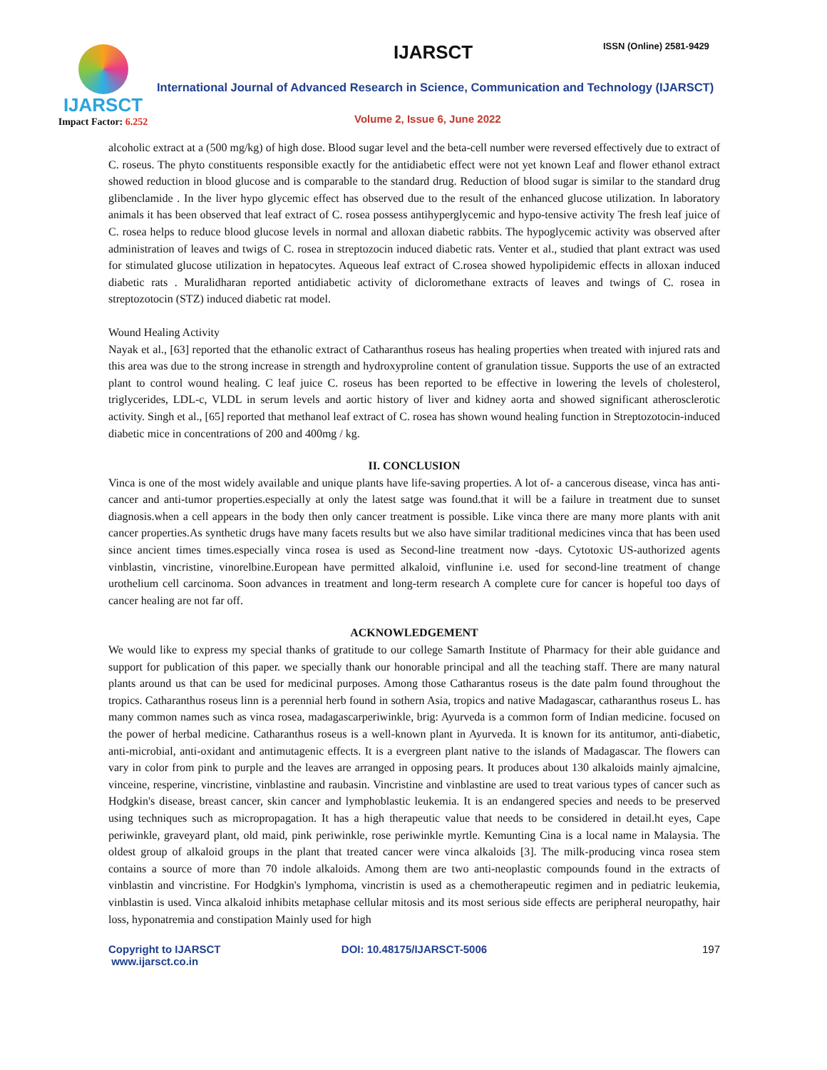IJARSCT
Impact Factor: 6.252
IJARSCT ISSN (Online) 2581-9429
International Journal of Advanced Research in Science, Communication and Technology (IJARSCT)
Volume 2, Issue 6, June 2022
alcoholic extract at a (500 mg/kg) of high dose. Blood sugar level and the beta-cell number were reversed effectively due to extract of C. roseus. The phyto constituents responsible exactly for the antidiabetic effect were not yet known Leaf and flower ethanol extract showed reduction in blood glucose and is comparable to the standard drug. Reduction of blood sugar is similar to the standard drug glibenclamide . In the liver hypo glycemic effect has observed due to the result of the enhanced glucose utilization. In laboratory animals it has been observed that leaf extract of C. rosea possess antihyperglycemic and hypo-tensive activity The fresh leaf juice of C. rosea helps to reduce blood glucose levels in normal and alloxan diabetic rabbits. The hypoglycemic activity was observed after administration of leaves and twigs of C. rosea in streptozocin induced diabetic rats. Venter et al., studied that plant extract was used for stimulated glucose utilization in hepatocytes. Aqueous leaf extract of C.rosea showed hypolipidemic effects in alloxan induced diabetic rats . Muralidharan reported antidiabetic activity of dicloromethane extracts of leaves and twings of C. rosea in streptozotocin (STZ) induced diabetic rat model.
Wound Healing Activity
Nayak et al., [63] reported that the ethanolic extract of Catharanthus roseus has healing properties when treated with injured rats and this area was due to the strong increase in strength and hydroxyproline content of granulation tissue. Supports the use of an extracted plant to control wound healing. C leaf juice C. roseus has been reported to be effective in lowering the levels of cholesterol, triglycerides, LDL-c, VLDL in serum levels and aortic history of liver and kidney aorta and showed significant atherosclerotic activity. Singh et al., [65] reported that methanol leaf extract of C. rosea has shown wound healing function in Streptozotocin-induced diabetic mice in concentrations of 200 and 400mg / kg.
II. CONCLUSION
Vinca is one of the most widely available and unique plants have life-saving properties. A lot of- a cancerous disease, vinca has anti-cancer and anti-tumor properties.especially at only the latest satge was found.that it will be a failure in treatment due to sunset diagnosis.when a cell appears in the body then only cancer treatment is possible. Like vinca there are many more plants with anit cancer properties.As synthetic drugs have many facets results but we also have similar traditional medicines vinca that has been used since ancient times times.especially vinca rosea is used as Second-line treatment now -days. Cytotoxic US-authorized agents vinblastin, vincristine, vinorelbine.European have permitted alkaloid, vinflunine i.e. used for second-line treatment of change urothelium cell carcinoma. Soon advances in treatment and long-term research A complete cure for cancer is hopeful too days of cancer healing are not far off.
ACKNOWLEDGEMENT
We would like to express my special thanks of gratitude to our college Samarth Institute of Pharmacy for their able guidance and support for publication of this paper. we specially thank our honorable principal and all the teaching staff. There are many natural plants around us that can be used for medicinal purposes. Among those Catharantus roseus is the date palm found throughout the tropics. Catharanthus roseus linn is a perennial herb found in sothern Asia, tropics and native Madagascar, catharanthus roseus L. has many common names such as vinca rosea, madagascarperiwinkle, brig: Ayurveda is a common form of Indian medicine. focused on the power of herbal medicine. Catharanthus roseus is a well-known plant in Ayurveda. It is known for its antitumor, anti-diabetic, anti-microbial, anti-oxidant and antimutagenic effects. It is a evergreen plant native to the islands of Madagascar. The flowers can vary in color from pink to purple and the leaves are arranged in opposing pears. It produces about 130 alkaloids mainly ajmalcine, vinceine, resperine, vincristine, vinblastine and raubasin. Vincristine and vinblastine are used to treat various types of cancer such as Hodgkin's disease, breast cancer, skin cancer and lymphoblastic leukemia. It is an endangered species and needs to be preserved using techniques such as micropropagation. It has a high therapeutic value that needs to be considered in detail.ht eyes, Cape periwinkle, graveyard plant, old maid, pink periwinkle, rose periwinkle myrtle. Kemunting Cina is a local name in Malaysia. The oldest group of alkaloid groups in the plant that treated cancer were vinca alkaloids [3]. The milk-producing vinca rosea stem contains a source of more than 70 indole alkaloids. Among them are two anti-neoplastic compounds found in the extracts of vinblastin and vincristine. For Hodgkin's lymphoma, vincristin is used as a chemotherapeutic regimen and in pediatric leukemia, vinblastin is used. Vinca alkaloid inhibits metaphase cellular mitosis and its most serious side effects are peripheral neuropathy, hair loss, hyponatremia and constipation Mainly used for high
Copyright to IJARSCT
www.ijarsct.co.in
DOI: 10.48175/IJARSCT-5006 197